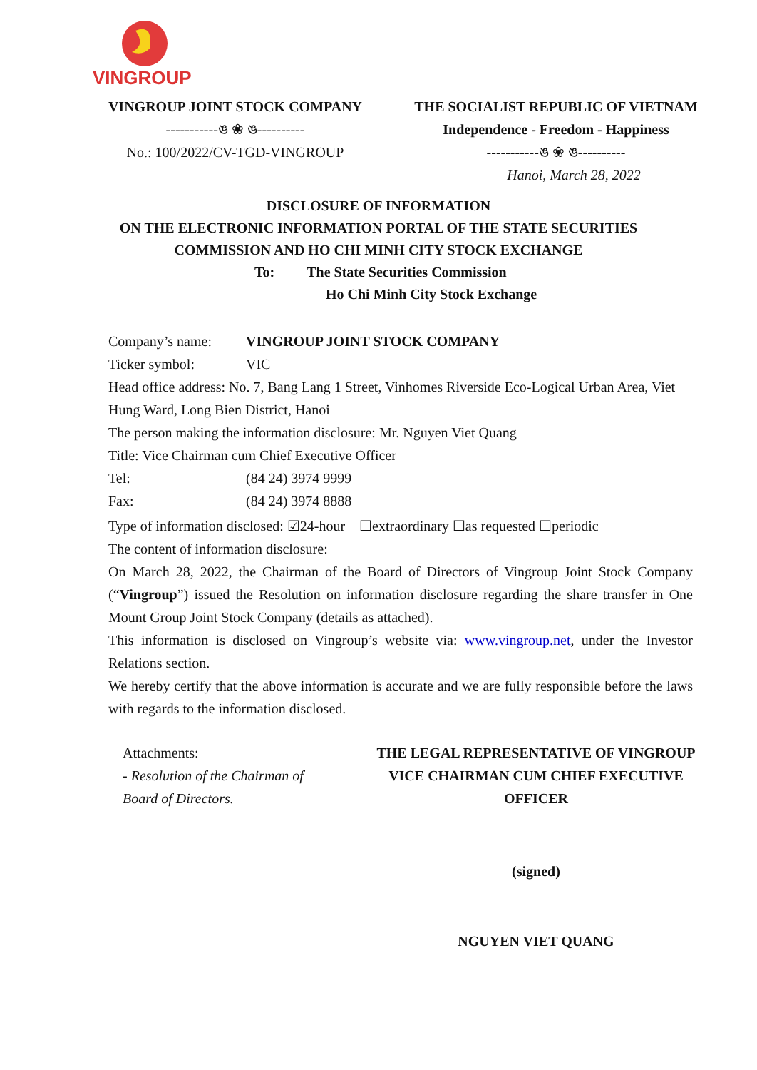VINGROUP
VINGROUP JOINT STOCK COMPANY
-----------ঙ ❀ ঙ----------
No.: 100/2022/CV-TGD-VINGROUP
THE SOCIALIST REPUBLIC OF VIETNAM
Independence - Freedom - Happiness
-----------ঙ ❀ ঙ----------
Hanoi, March 28, 2022
DISCLOSURE OF INFORMATION
ON THE ELECTRONIC INFORMATION PORTAL OF THE STATE SECURITIES
COMMISSION AND HO CHI MINH CITY STOCK EXCHANGE
To: The State Securities Commission
Ho Chi Minh City Stock Exchange
Company’s name: VINGROUP JOINT STOCK COMPANY
Ticker symbol: VIC
Head office address: No. 7, Bang Lang 1 Street, Vinhomes Riverside Eco-Logical Urban Area, Viet Hung Ward, Long Bien District, Hanoi
The person making the information disclosure: Mr. Nguyen Viet Quang
Title: Vice Chairman cum Chief Executive Officer
Tel: (84 24) 3974 9999
Fax: (84 24) 3974 8888
Type of information disclosed: ☑24-hour ☐extraordinary ☐as requested ☐periodic
The content of information disclosure:
On March 28, 2022, the Chairman of the Board of Directors of Vingroup Joint Stock Company (“Vingroup”) issued the Resolution on information disclosure regarding the share transfer in One Mount Group Joint Stock Company (details as attached).
This information is disclosed on Vingroup’s website via: www.vingroup.net, under the Investor Relations section.
We hereby certify that the above information is accurate and we are fully responsible before the laws with regards to the information disclosed.
Attachments:
- Resolution of the Chairman of Board of Directors.
THE LEGAL REPRESENTATIVE OF VINGROUP
VICE CHAIRMAN CUM CHIEF EXECUTIVE OFFICER
(signed)
NGUYEN VIET QUANG